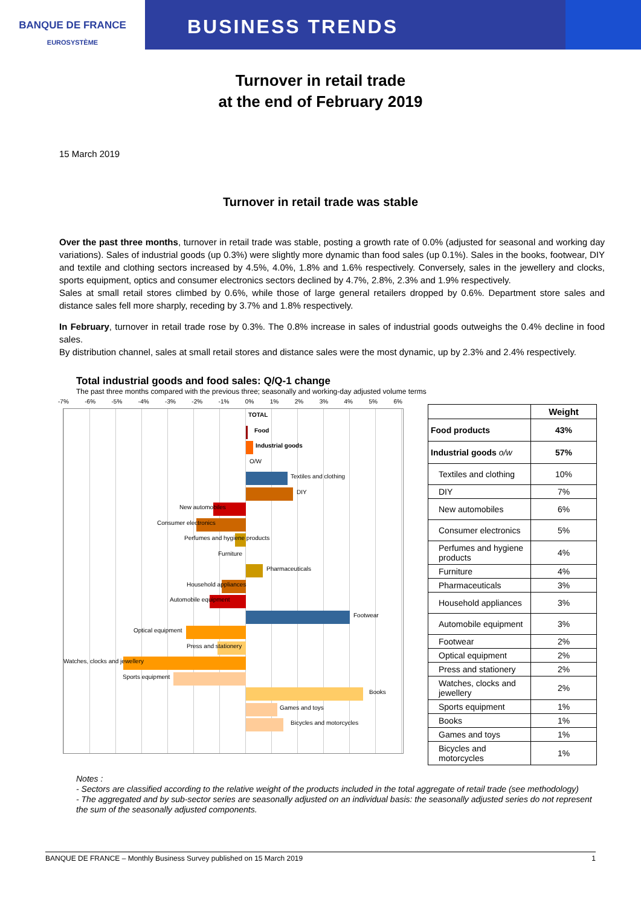BANQUE DE FRANCE
EUROSYSTÈME
BUSINESS TRENDS
Turnover in retail trade
at the end of February 2019
15 March 2019
Turnover in retail trade was stable
Over the past three months, turnover in retail trade was stable, posting a growth rate of 0.0% (adjusted for seasonal and working day variations). Sales of industrial goods (up 0.3%) were slightly more dynamic than food sales (up 0.1%). Sales in the books, footwear, DIY and textile and clothing sectors increased by 4.5%, 4.0%, 1.8% and 1.6% respectively. Conversely, sales in the jewellery and clocks, sports equipment, optics and consumer electronics sectors declined by 4.7%, 2.8%, 2.3% and 1.9% respectively.
Sales at small retail stores climbed by 0.6%, while those of large general retailers dropped by 0.6%. Department store sales and distance sales fell more sharply, receding by 3.7% and 1.8% respectively.
In February, turnover in retail trade rose by 0.3%. The 0.8% increase in sales of industrial goods outweighs the 0.4% decline in food sales.
By distribution channel, sales at small retail stores and distance sales were the most dynamic, up by 2.3% and 2.4% respectively.
Total industrial goods and food sales: Q/Q-1 change
The past three months compared with the previous three; seasonally and working-day adjusted volume terms
-7% -6% -5% -4% -3% -2% -1% 0% 1% 2% 3% 4% 5% 6%
TOTAL
Food
Industrial goods
O/W
Textiles and clothing
DIY
New automobiles
Consumer electronics
Perfumes and hygiene products
Furniture
Pharmaceuticals
Household appliances
Automobile equipment
Footwear
Optical equipment
Press and stationery
Watches, clocks and jewellery
Sports equipment
Books
Games and toys
Bicycles and motorcycles
| | Weight |
| --- | --- |
| Food products | 43% |
| Industrial goods o/w | 57% |
| Textiles and clothing | 10% |
| DIY | 7% |
| New automobiles | 6% |
| Consumer electronics | 5% |
| Perfumes and hygiene products | 4% |
| Furniture | 4% |
| Pharmaceuticals | 3% |
| Household appliances | 3% |
| Automobile equipment | 3% |
| Footwear | 2% |
| Optical equipment | 2% |
| Press and stationery | 2% |
| Watches, clocks and jewellery | 2% |
| Sports equipment | 1% |
| Books | 1% |
| Games and toys | 1% |
| Bicycles and motorcycles | 1% |
Notes :
- Sectors are classified according to the relative weight of the products included in the total aggregate of retail trade (see methodology)
- The aggregated and by sub-sector series are seasonally adjusted on an individual basis: the seasonally adjusted series do not represent the sum of the seasonally adjusted components.
BANQUE DE FRANCE – Monthly Business Survey published on 15 March 2019 1